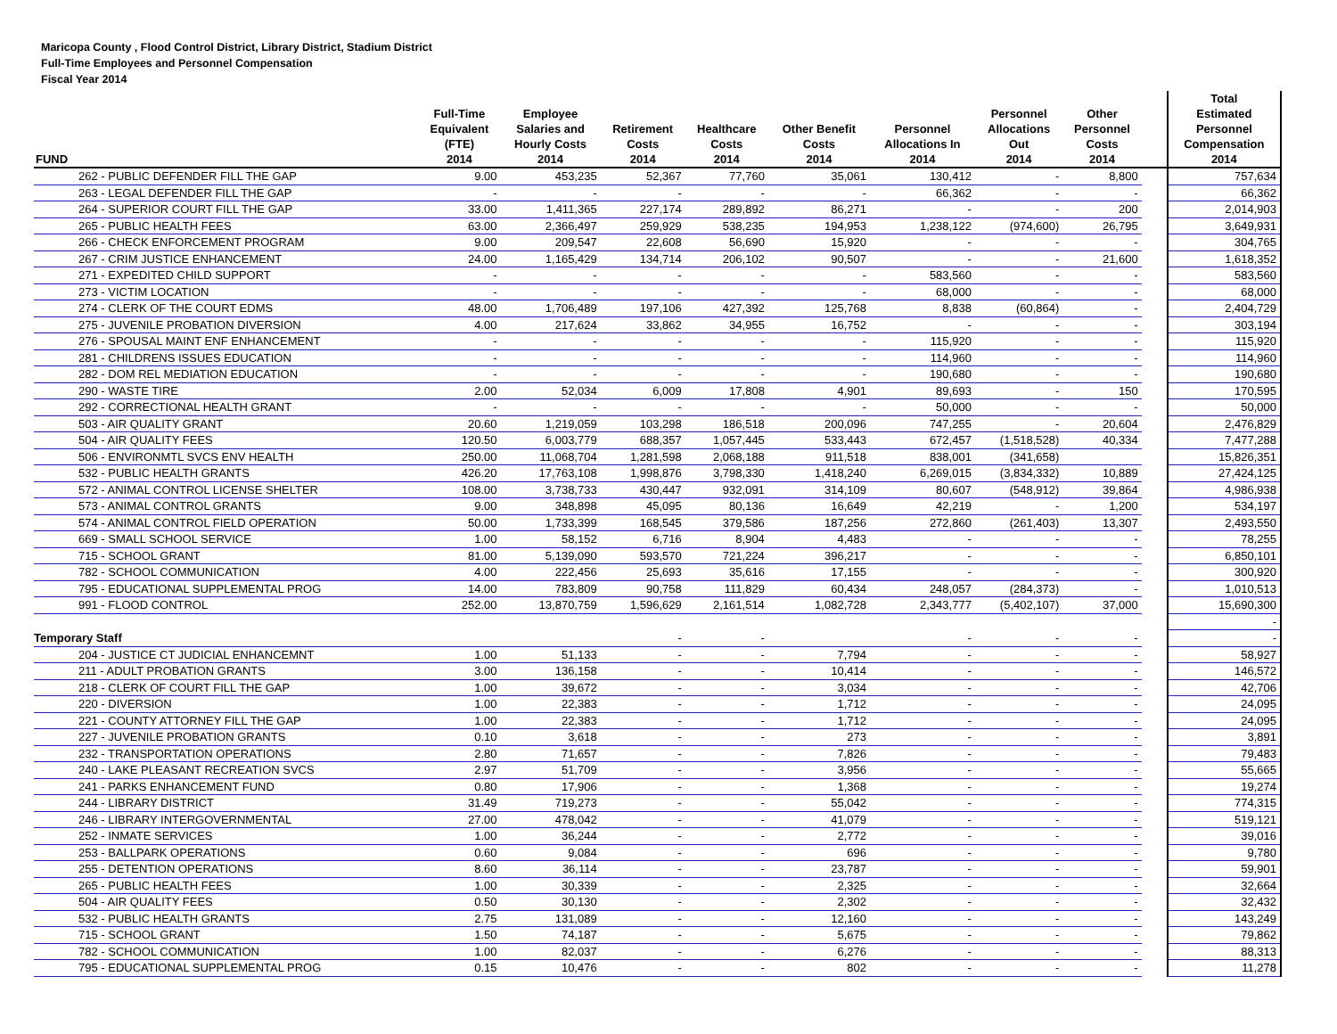Maricopa County , Flood Control District, Library District, Stadium District
Full-Time Employees and Personnel Compensation
Fiscal Year 2014
| FUND | Full-Time Equivalent (FTE) 2014 | Employee Salaries and Hourly Costs 2014 | Retirement Costs 2014 | Healthcare Costs 2014 | Other Benefit Costs 2014 | Personnel Allocations In 2014 | Personnel Allocations Out 2014 | Other Personnel Costs 2014 | | Total Estimated Personnel Compensation 2014 |
| --- | --- | --- | --- | --- | --- | --- | --- | --- | --- | --- |
| 262 - PUBLIC DEFENDER FILL THE GAP | 9.00 | 453,235 | 52,367 | 77,760 | 35,061 | 130,412 | - | 8,800 | | 757,634 |
| 263 - LEGAL DEFENDER FILL THE GAP | - | - | - | - | - | 66,362 | - | - | | 66,362 |
| 264 - SUPERIOR COURT FILL THE GAP | 33.00 | 1,411,365 | 227,174 | 289,892 | 86,271 | - | - | 200 | | 2,014,903 |
| 265 - PUBLIC HEALTH FEES | 63.00 | 2,366,497 | 259,929 | 538,235 | 194,953 | 1,238,122 | (974,600) | 26,795 | | 3,649,931 |
| 266 - CHECK ENFORCEMENT PROGRAM | 9.00 | 209,547 | 22,608 | 56,690 | 15,920 | - | - | - | | 304,765 |
| 267 - CRIM JUSTICE ENHANCEMENT | 24.00 | 1,165,429 | 134,714 | 206,102 | 90,507 | - | - | 21,600 | | 1,618,352 |
| 271 - EXPEDITED CHILD SUPPORT | - | - | - | - | - | 583,560 | - | - | | 583,560 |
| 273 - VICTIM LOCATION | - | - | - | - | - | 68,000 | - | - | | 68,000 |
| 274 - CLERK OF THE COURT EDMS | 48.00 | 1,706,489 | 197,106 | 427,392 | 125,768 | 8,838 | (60,864) | - | | 2,404,729 |
| 275 - JUVENILE PROBATION DIVERSION | 4.00 | 217,624 | 33,862 | 34,955 | 16,752 | - | - | - | | 303,194 |
| 276 - SPOUSAL MAINT ENF ENHANCEMENT | - | - | - | - | - | 115,920 | - | - | | 115,920 |
| 281 - CHILDRENS ISSUES EDUCATION | - | - | - | - | - | 114,960 | - | - | | 114,960 |
| 282 - DOM REL MEDIATION EDUCATION | - | - | - | - | - | 190,680 | - | - | | 190,680 |
| 290 - WASTE TIRE | 2.00 | 52,034 | 6,009 | 17,808 | 4,901 | 89,693 | - | 150 | | 170,595 |
| 292 - CORRECTIONAL HEALTH GRANT | - | - | - | - | - | 50,000 | - | - | | 50,000 |
| 503 - AIR QUALITY GRANT | 20.60 | 1,219,059 | 103,298 | 186,518 | 200,096 | 747,255 | - | 20,604 | | 2,476,829 |
| 504 - AIR QUALITY FEES | 120.50 | 6,003,779 | 688,357 | 1,057,445 | 533,443 | 672,457 | (1,518,528) | 40,334 | | 7,477,288 |
| 506 - ENVIRONMTL SVCS ENV HEALTH | 250.00 | 11,068,704 | 1,281,598 | 2,068,188 | 911,518 | 838,001 | (341,658) | | | 15,826,351 |
| 532 - PUBLIC HEALTH GRANTS | 426.20 | 17,763,108 | 1,998,876 | 3,798,330 | 1,418,240 | 6,269,015 | (3,834,332) | 10,889 | | 27,424,125 |
| 572 - ANIMAL CONTROL LICENSE SHELTER | 108.00 | 3,738,733 | 430,447 | 932,091 | 314,109 | 80,607 | (548,912) | 39,864 | | 4,986,938 |
| 573 - ANIMAL CONTROL GRANTS | 9.00 | 348,898 | 45,095 | 80,136 | 16,649 | 42,219 | - | 1,200 | | 534,197 |
| 574 - ANIMAL CONTROL FIELD OPERATION | 50.00 | 1,733,399 | 168,545 | 379,586 | 187,256 | 272,860 | (261,403) | 13,307 | | 2,493,550 |
| 669 - SMALL SCHOOL SERVICE | 1.00 | 58,152 | 6,716 | 8,904 | 4,483 | - | - | - | | 78,255 |
| 715 - SCHOOL GRANT | 81.00 | 5,139,090 | 593,570 | 721,224 | 396,217 | - | - | - | | 6,850,101 |
| 782 - SCHOOL COMMUNICATION | 4.00 | 222,456 | 25,693 | 35,616 | 17,155 | - | - | - | | 300,920 |
| 795 - EDUCATIONAL SUPPLEMENTAL PROG | 14.00 | 783,809 | 90,758 | 111,829 | 60,434 | 248,057 | (284,373) | - | | 1,010,513 |
| 991 - FLOOD CONTROL | 252.00 | 13,870,759 | 1,596,629 | 2,161,514 | 1,082,728 | 2,343,777 | (5,402,107) | 37,000 | | 15,690,300 |
| | | | | | | | | | | - |
| Temporary Staff | | | - | - | | - | - | - | | - |
| 204 - JUSTICE CT JUDICIAL ENHANCEMNT | 1.00 | 51,133 | - | - | 7,794 | - | - | - | | 58,927 |
| 211 - ADULT PROBATION GRANTS | 3.00 | 136,158 | - | - | 10,414 | - | - | - | | 146,572 |
| 218 - CLERK OF COURT FILL THE GAP | 1.00 | 39,672 | - | - | 3,034 | - | - | - | | 42,706 |
| 220 - DIVERSION | 1.00 | 22,383 | - | - | 1,712 | - | - | - | | 24,095 |
| 221 - COUNTY ATTORNEY FILL THE GAP | 1.00 | 22,383 | - | - | 1,712 | - | - | - | | 24,095 |
| 227 - JUVENILE PROBATION GRANTS | 0.10 | 3,618 | - | - | 273 | - | - | - | | 3,891 |
| 232 - TRANSPORTATION OPERATIONS | 2.80 | 71,657 | - | - | 7,826 | - | - | - | | 79,483 |
| 240 - LAKE PLEASANT RECREATION SVCS | 2.97 | 51,709 | - | - | 3,956 | - | - | - | | 55,665 |
| 241 - PARKS ENHANCEMENT FUND | 0.80 | 17,906 | - | - | 1,368 | - | - | - | | 19,274 |
| 244 - LIBRARY DISTRICT | 31.49 | 719,273 | - | - | 55,042 | - | - | - | | 774,315 |
| 246 - LIBRARY INTERGOVERNMENTAL | 27.00 | 478,042 | - | - | 41,079 | - | - | - | | 519,121 |
| 252 - INMATE SERVICES | 1.00 | 36,244 | - | - | 2,772 | - | - | - | | 39,016 |
| 253 - BALLPARK OPERATIONS | 0.60 | 9,084 | - | - | 696 | - | - | - | | 9,780 |
| 255 - DETENTION OPERATIONS | 8.60 | 36,114 | - | - | 23,787 | - | - | - | | 59,901 |
| 265 - PUBLIC HEALTH FEES | 1.00 | 30,339 | - | - | 2,325 | - | - | - | | 32,664 |
| 504 - AIR QUALITY FEES | 0.50 | 30,130 | - | - | 2,302 | - | - | - | | 32,432 |
| 532 - PUBLIC HEALTH GRANTS | 2.75 | 131,089 | - | - | 12,160 | - | - | - | | 143,249 |
| 715 - SCHOOL GRANT | 1.50 | 74,187 | - | - | 5,675 | - | - | - | | 79,862 |
| 782 - SCHOOL COMMUNICATION | 1.00 | 82,037 | - | - | 6,276 | - | - | - | | 88,313 |
| 795 - EDUCATIONAL SUPPLEMENTAL PROG | 0.15 | 10,476 | - | - | 802 | - | - | - | | 11,278 |